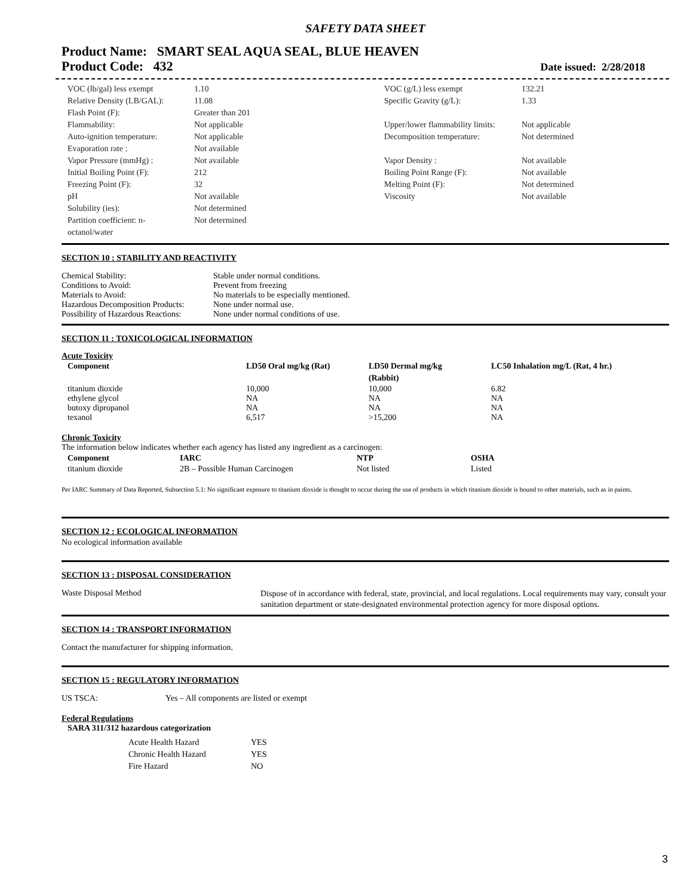SAFETY DATA SHEET
Product Name: SMART SEAL AQUA SEAL, BLUE HEAVEN
Product Code: 432
Date issued: 2/28/2018
| VOC (lb/gal) less exempt | 1.10 | VOC (g/L) less exempt | 132.21 |
| Relative Density (LB/GAL): | 11.08 | Specific Gravity (g/L): | 1.33 |
| Flash Point (F): | Greater than 201 | | |
| Flammability: | Not applicable | Upper/lower flammability limits: | Not applicable |
| Auto-ignition temperature: | Not applicable | Decomposition temperature: | Not determined |
| Evaporation rate : | Not available | | |
| Vapor Pressure (mmHg) : | Not available | Vapor Density : | Not available |
| Initial Boiling Point (F): | 212 | Boiling Point Range (F): | Not available |
| Freezing Point (F): | 32 | Melting Point (F): | Not determined |
| pH | Not available | Viscosity | Not available |
| Solubility (ies): | Not determined | | |
| Partition coefficient: n- octanol/water | Not determined | | |
SECTION 10 : STABILITY AND REACTIVITY
| Chemical Stability: | Stable under normal conditions. |
| Conditions to Avoid: | Prevent from freezing |
| Materials to Avoid: | No materials to be especially mentioned. |
| Hazardous Decomposition Products: | None under normal use. |
| Possibility of Hazardous Reactions: | None under normal conditions of use. |
SECTION 11 : TOXICOLOGICAL INFORMATION
Acute Toxicity
| Component | LD50 Oral mg/kg (Rat) | LD50 Dermal mg/kg (Rabbit) | LC50 Inhalation mg/L (Rat, 4 hr.) |
| --- | --- | --- | --- |
| titanium dioxide | 10,000 | 10,000 | 6.82 |
| ethylene glycol | NA | NA | NA |
| butoxy dipropanol | NA | NA | NA |
| texanol | 6,517 | >15,200 | NA |
Chronic Toxicity
The information below indicates whether each agency has listed any ingredient as a carcinogen:
| Component | IARC | NTP | OSHA |
| --- | --- | --- | --- |
| titanium dioxide | 2B – Possible Human Carcinogen | Not listed | Listed |
Per IARC Summary of Data Reported, Subsection 5.1: No significant exposure to titanium dioxide is thought to occur during the use of products in which titanium dioxide is bound to other materials, such as in paints.
SECTION 12 : ECOLOGICAL INFORMATION
No ecological information available
SECTION 13 : DISPOSAL CONSIDERATION
Waste Disposal Method
Dispose of in accordance with federal, state, provincial, and local regulations. Local requirements may vary, consult your sanitation department or state-designated environmental protection agency for more disposal options.
SECTION 14 : TRANSPORT INFORMATION
Contact the manufacturer for shipping information.
SECTION 15 : REGULATORY INFORMATION
US TSCA: Yes – All components are listed or exempt
Federal Regulations
SARA 311/312 hazardous categorization
| Acute Health Hazard | YES |
| Chronic Health Hazard | YES |
| Fire Hazard | NO |
3